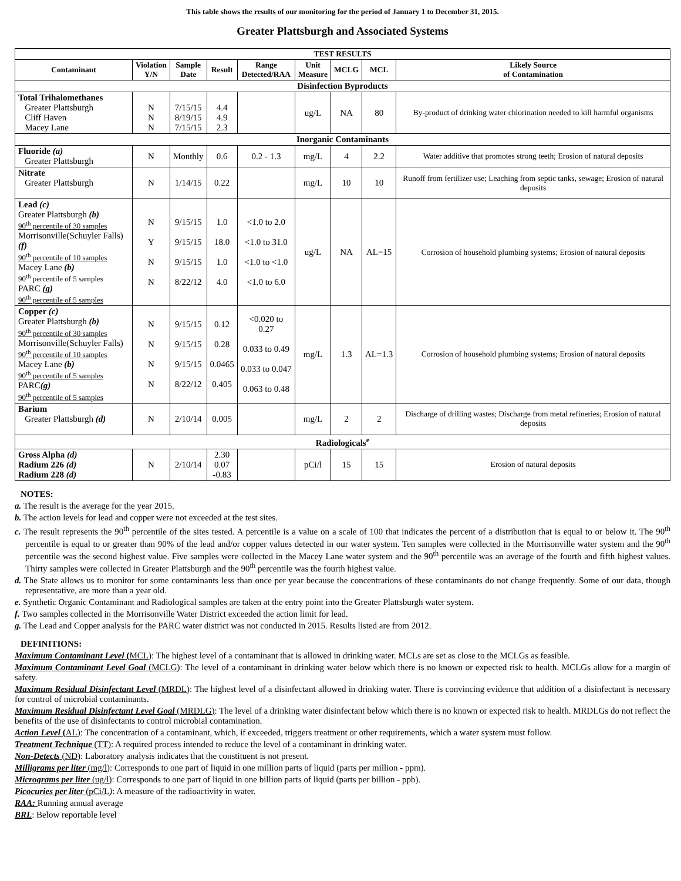This table shows the results of our monitoring for the period of January 1 to December 31, 2015.
Greater Plattsburgh and Associated Systems
| TEST RESULTS | | | | | | | | |
| --- | --- | --- | --- | --- | --- | --- | --- | --- |
| Contaminant | Violation Y/N | Sample Date | Result | Range Detected/RAA | Unit Measure | MCLG | MCL | Likely Source of Contamination |
| Disinfection Byproducts | | | | | | | | |
| Total Trihalomethanes Greater Plattsburgh Cliff Haven Macey Lane | N N N | 7/15/15 8/19/15 7/15/15 | 4.4 4.9 2.3 | | ug/L | NA | 80 | By-product of drinking water chlorination needed to kill harmful organisms |
| Inorganic Contaminants | | | | | | | | |
| Fluoride (a) Greater Plattsburgh | N | Monthly | 0.6 | 0.2 - 1.3 | mg/L | 4 | 2.2 | Water additive that promotes strong teeth; Erosion of natural deposits |
| Nitrate Greater Plattsburgh | N | 1/14/15 | 0.22 | | mg/L | 10 | 10 | Runoff from fertilizer use; Leaching from septic tanks, sewage; Erosion of natural deposits |
| Lead (c) Greater Plattsburgh (b) 90<sup>th</sup> percentile of 30 samples Morrisonville(Schuyler Falls) (f) 90<sup>th</sup> percentile of 10 samples Macey Lane (b) 90<sup>th</sup> percentile of 5 samples PARC (g) 90<sup>th</sup> percentile of 5 samples | N Y N N | 9/15/15 9/15/15 9/15/15 8/22/12 | 1.0 18.0 1.0 4.0 | <1.0 to 2.0 <1.0 to 31.0 <1.0 to <1.0 <1.0 to 6.0 | ug/L | NA | AL=15 | Corrosion of household plumbing systems; Erosion of natural deposits |
| Copper (c) Greater Plattsburgh (b) 90<sup>th</sup> percentile of 30 samples Morrisonville(Schuyler Falls) 90<sup>th</sup> percentile of 10 samples Macey Lane (b) 90<sup>th</sup> percentile of 5 samples PARC (g) 90<sup>th</sup> percentile of 5 samples | N N N N | 9/15/15 9/15/15 9/15/15 8/22/12 | 0.12 0.28 0.0465 0.405 | <0.020 to 0.27 0.033 to 0.49 0.033 to 0.047 0.063 to 0.48 | mg/L | 1.3 | AL=1.3 | Corrosion of household plumbing systems; Erosion of natural deposits |
| Barium Greater Plattsburgh (d) | N | 2/10/14 | 0.005 | | mg/L | 2 | 2 | Discharge of drilling wastes; Discharge from metal refineries; Erosion of natural deposits |
| Radiologicals<sup>e</sup> | | | | | | | | |
| Gross Alpha (d) Radium 226 (d) Radium 228 (d) | N | 2/10/14 | 2.30 0.07 -0.83 | | pCi/l | 15 | 15 | Erosion of natural deposits |
NOTES:
a. The result is the average for the year 2015.
b. The action levels for lead and copper were not exceeded at the test sites.
c. The result represents the 90<sup>th</sup> percentile of the sites tested. A percentile is a value on a scale of 100 that indicates the percent of a distribution that is equal to or below it. The 90<sup>th</sup> percentile is equal to or greater than 90% of the lead and/or copper values detected in our water system. Ten samples were collected in the Morrisonville water system and the 90<sup>th</sup> percentile was the second highest value. Five samples were collected in the Macey Lane water system and the 90<sup>th</sup> percentile was an average of the fourth and fifth highest values. Thirty samples were collected in Greater Plattsburgh and the 90<sup>th</sup> percentile was the fourth highest value.
d. The State allows us to monitor for some contaminants less than once per year because the concentrations of these contaminants do not change frequently. Some of our data, though representative, are more than a year old.
e. Synthetic Organic Contaminant and Radiological samples are taken at the entry point into the Greater Plattsburgh water system.
f. Two samples collected in the Morrisonville Water District exceeded the action limit for lead.
g. The Lead and Copper analysis for the PARC water district was not conducted in 2015. Results listed are from 2012.
DEFINITIONS:
Maximum Contaminant Level (MCL): The highest level of a contaminant that is allowed in drinking water. MCLs are set as close to the MCLGs as feasible.
Maximum Contaminant Level Goal (MCLG): The level of a contaminant in drinking water below which there is no known or expected risk to health. MCLGs allow for a margin of safety.
Maximum Residual Disinfectant Level (MRDL): The highest level of a disinfectant allowed in drinking water. There is convincing evidence that addition of a disinfectant is necessary for control of microbial contaminants.
Maximum Residual Disinfectant Level Goal (MRDLG): The level of a drinking water disinfectant below which there is no known or expected risk to health. MRDLGs do not reflect the benefits of the use of disinfectants to control microbial contamination.
Action Level (AL): The concentration of a contaminant, which, if exceeded, triggers treatment or other requirements, which a water system must follow.
Treatment Technique (TT): A required process intended to reduce the level of a contaminant in drinking water.
Non-Detects (ND): Laboratory analysis indicates that the constituent is not present.
Milligrams per liter (mg/l): Corresponds to one part of liquid in one million parts of liquid (parts per million - ppm).
Micrograms per liter (ug/l): Corresponds to one part of liquid in one billion parts of liquid (parts per billion - ppb).
Picocuries per liter (pCi/L): A measure of the radioactivity in water.
RAA: Running annual average
BRL: Below reportable level